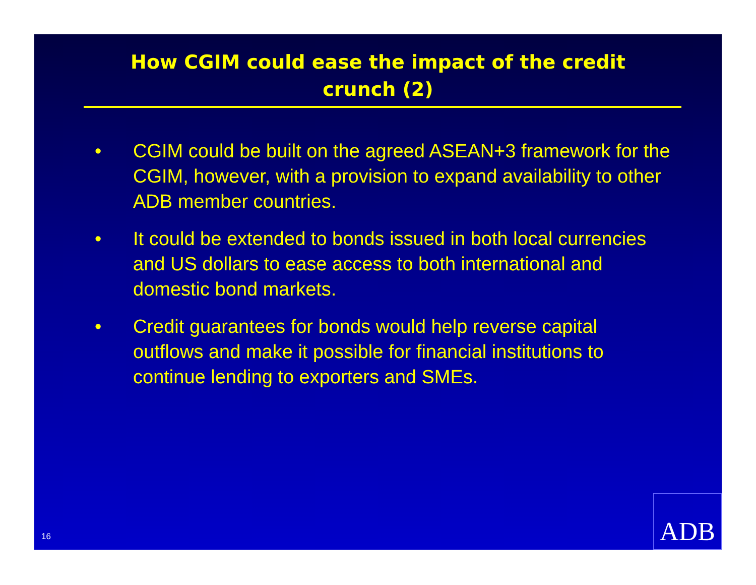How CGIM could ease the impact of the credit
crunch (2)
• CGIM could be built on the agreed ASEAN+3 framework for the CGIM, however, with a provision to expand availability to other ADB member countries.
• It could be extended to bonds issued in both local currencies and US dollars to ease access to both international and domestic bond markets.
• Credit guarantees for bonds would help reverse capital outflows and make it possible for financial institutions to continue lending to exporters and SMEs.
16 ADB